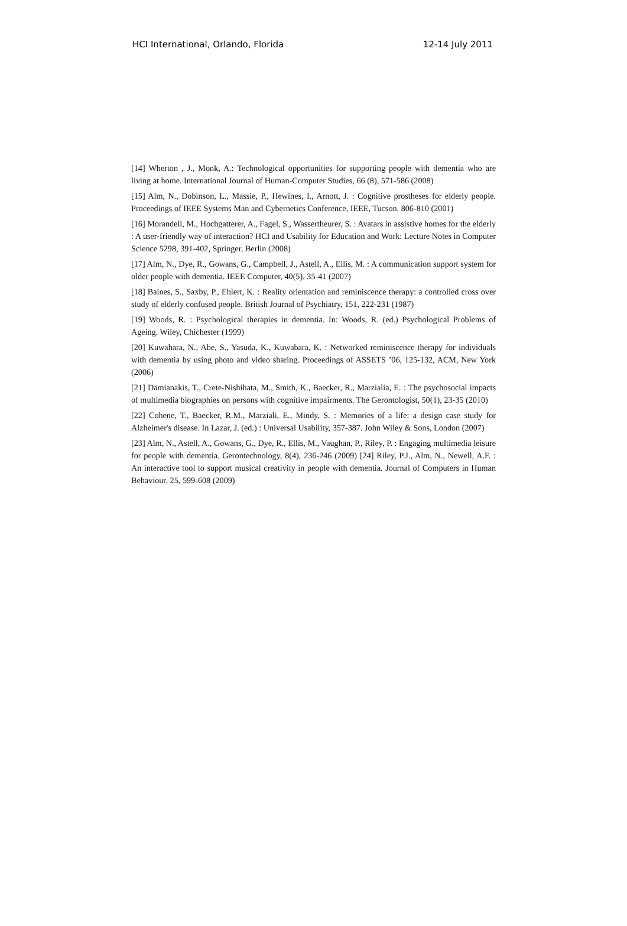HCI International, Orlando, Florida 12-14 July 2011
[14] Wherton , J., Monk, A.: Technological opportunities for supporting people with dementia who are living at home. International Journal of Human-Computer Studies, 66 (8), 571-586 (2008)
[15] Alm, N., Dobinson, L., Massie, P., Hewines, I., Arnott, J. : Cognitive prostheses for elderly people. Proceedings of IEEE Systems Man and Cybernetics Conference, IEEE, Tucson. 806-810 (2001)
[16] Morandell, M., Hochgatterer, A., Fagel, S., Wassertheurer, S. : Avatars in assistive homes for the elderly : A user-friendly way of interaction? HCI and Usability for Education and Work: Lecture Notes in Computer Science 5298, 391-402, Springer, Berlin (2008)
[17] Alm, N., Dye, R., Gowans, G., Campbell, J., Astell, A., Ellis, M. : A communication support system for older people with dementia. IEEE Computer, 40(5), 35-41 (2007)
[18] Baines, S., Saxby, P., Ehlert, K. : Reality orientation and reminiscence therapy: a controlled cross over study of elderly confused people. British Journal of Psychiatry, 151, 222-231 (1987)
[19] Woods, R. : Psychological therapies in dementia. In: Woods, R. (ed.) Psychological Problems of Ageing. Wiley, Chichester (1999)
[20] Kuwahara, N., Abe, S., Yasuda, K., Kuwabara, K. : Networked reminiscence therapy for individuals with dementia by using photo and video sharing. Proceedings of ASSETS ’06, 125-132, ACM, New York (2006)
[21] Damianakis, T., Crete-Nishihata, M., Smith, K., Baecker, R., Marzialia, E. : The psychosocial impacts of multimedia biographies on persons with cognitive impairments. The Gerontologist, 50(1), 23-35 (2010)
[22] Cohene, T., Baecker, R.M., Marziali, E., Mindy, S. : Memories of a life: a design case study for Alzheimer's disease. In Lazar, J. (ed.) : Universal Usability, 357-387. John Wiley & Sons, London (2007)
[23] Alm, N., Astell, A., Gowans, G., Dye, R., Ellis, M., Vaughan, P., Riley, P. : Engaging multimedia leisure for people with dementia. Gerontechnology, 8(4), 236-246 (2009) [24] Riley, P.J., Alm, N., Newell, A.F. : An interactive tool to support musical creativity in people with dementia. Journal of Computers in Human Behaviour, 25, 599-608 (2009)